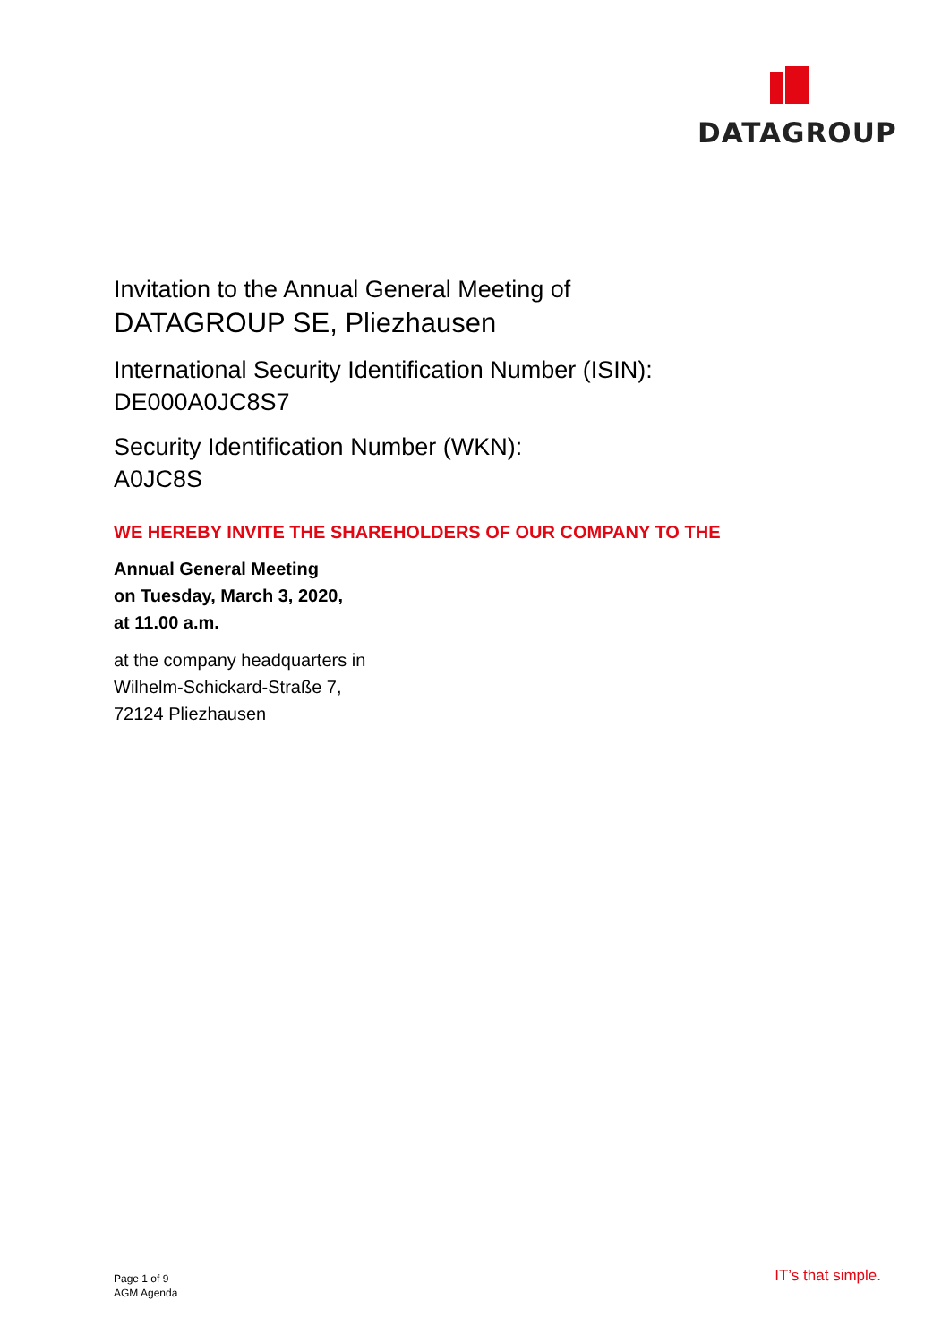DATAGROUP
Invitation to the Annual General Meeting of
DATAGROUP SE, Pliezhausen
International Security Identification Number (ISIN):
DE000A0JC8S7
Security Identification Number (WKN):
A0JC8S
WE HEREBY INVITE THE SHAREHOLDERS OF OUR COMPANY TO THE
Annual General Meeting
on Tuesday, March 3, 2020,
at 11.00 a.m.
at the company headquarters in
Wilhelm-Schickard-Straße 7,
72124 Pliezhausen
Page 1 of 9
AGM Agenda
IT’s that simple.